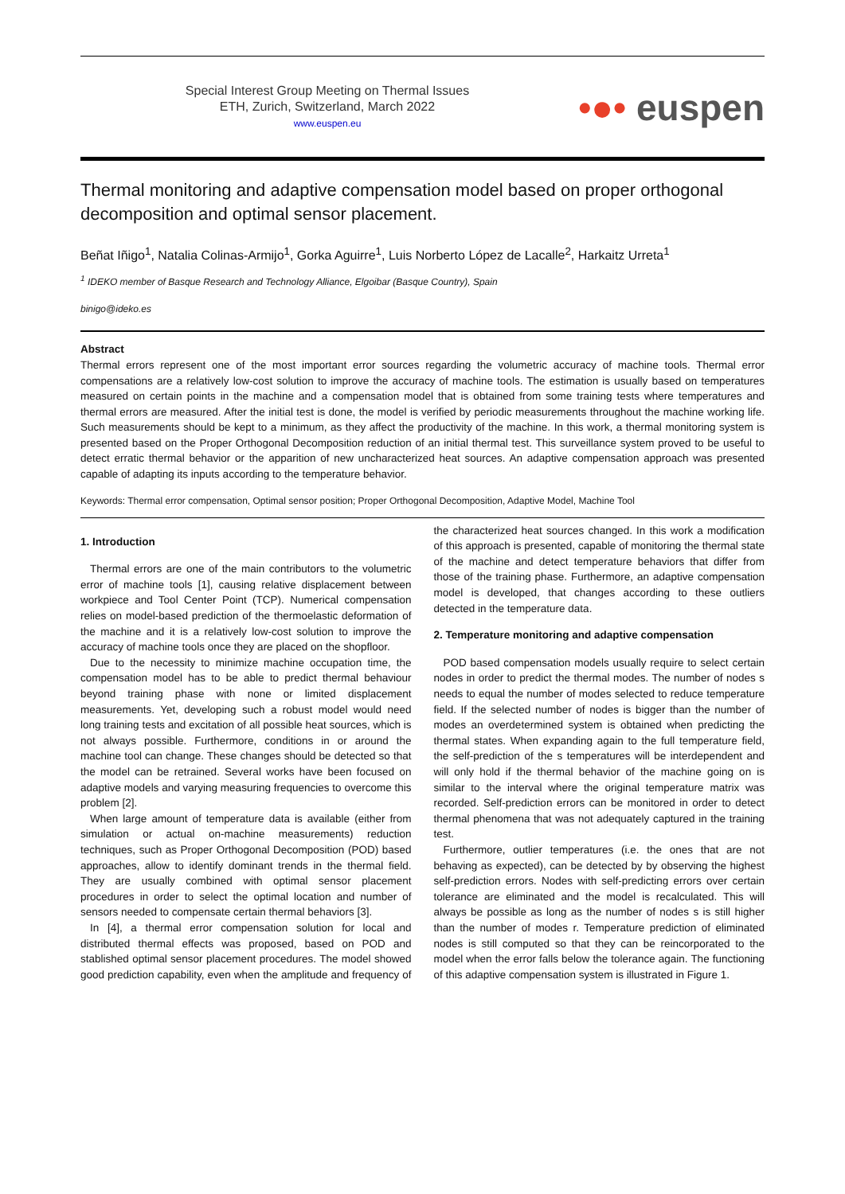Special Interest Group Meeting on Thermal Issues
ETH, Zurich, Switzerland, March 2022
www.euspen.eu
•●• euspen
Thermal monitoring and adaptive compensation model based on proper orthogonal decomposition and optimal sensor placement.
Beñat Iñigo<sup>1</sup>, Natalia Colinas-Armijo<sup>1</sup>, Gorka Aguirre<sup>1</sup>, Luis Norberto López de Lacalle<sup>2</sup>, Harkaitz Urreta<sup>1</sup>
<sup>1</sup> IDEKO member of Basque Research and Technology Alliance, Elgoibar (Basque Country), Spain
binigo@ideko.es
Abstract
Thermal errors represent one of the most important error sources regarding the volumetric accuracy of machine tools. Thermal error compensations are a relatively low-cost solution to improve the accuracy of machine tools. The estimation is usually based on temperatures measured on certain points in the machine and a compensation model that is obtained from some training tests where temperatures and thermal errors are measured. After the initial test is done, the model is verified by periodic measurements throughout the machine working life. Such measurements should be kept to a minimum, as they affect the productivity of the machine. In this work, a thermal monitoring system is presented based on the Proper Orthogonal Decomposition reduction of an initial thermal test. This surveillance system proved to be useful to detect erratic thermal behavior or the apparition of new uncharacterized heat sources. An adaptive compensation approach was presented capable of adapting its inputs according to the temperature behavior.
Keywords: Thermal error compensation, Optimal sensor position; Proper Orthogonal Decomposition, Adaptive Model, Machine Tool
1. Introduction
Thermal errors are one of the main contributors to the volumetric error of machine tools [1], causing relative displacement between workpiece and Tool Center Point (TCP). Numerical compensation relies on model-based prediction of the thermoelastic deformation of the machine and it is a relatively low-cost solution to improve the accuracy of machine tools once they are placed on the shopfloor.
Due to the necessity to minimize machine occupation time, the compensation model has to be able to predict thermal behaviour beyond training phase with none or limited displacement measurements. Yet, developing such a robust model would need long training tests and excitation of all possible heat sources, which is not always possible. Furthermore, conditions in or around the machine tool can change. These changes should be detected so that the model can be retrained. Several works have been focused on adaptive models and varying measuring frequencies to overcome this problem [2].
When large amount of temperature data is available (either from simulation or actual on-machine measurements) reduction techniques, such as Proper Orthogonal Decomposition (POD) based approaches, allow to identify dominant trends in the thermal field. They are usually combined with optimal sensor placement procedures in order to select the optimal location and number of sensors needed to compensate certain thermal behaviors [3].
In [4], a thermal error compensation solution for local and distributed thermal effects was proposed, based on POD and stablished optimal sensor placement procedures. The model showed good prediction capability, even when the amplitude and frequency of the characterized heat sources changed. In this work a modification of this approach is presented, capable of monitoring the thermal state of the machine and detect temperature behaviors that differ from those of the training phase. Furthermore, an adaptive compensation model is developed, that changes according to these outliers detected in the temperature data.
2. Temperature monitoring and adaptive compensation
POD based compensation models usually require to select certain nodes in order to predict the thermal modes. The number of nodes s needs to equal the number of modes selected to reduce temperature field. If the selected number of nodes is bigger than the number of modes an overdetermined system is obtained when predicting the thermal states. When expanding again to the full temperature field, the self-prediction of the s temperatures will be interdependent and will only hold if the thermal behavior of the machine going on is similar to the interval where the original temperature matrix was recorded. Self-prediction errors can be monitored in order to detect thermal phenomena that was not adequately captured in the training test.
Furthermore, outlier temperatures (i.e. the ones that are not behaving as expected), can be detected by by observing the highest self-prediction errors. Nodes with self-predicting errors over certain tolerance are eliminated and the model is recalculated. This will always be possible as long as the number of nodes s is still higher than the number of modes r. Temperature prediction of eliminated nodes is still computed so that they can be reincorporated to the model when the error falls below the tolerance again. The functioning of this adaptive compensation system is illustrated in Figure 1.